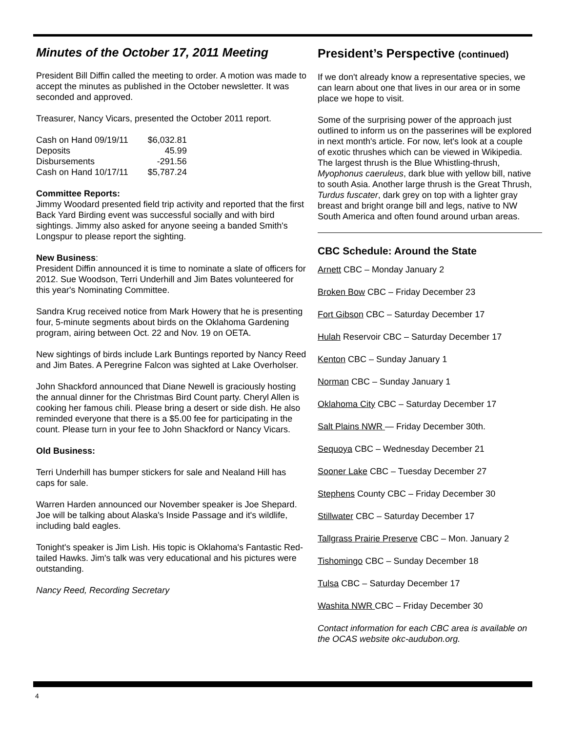Minutes of the October 17, 2011 Meeting
President Bill Diffin called the meeting to order. A motion was made to accept the minutes as published in the October newsletter. It was seconded and approved.
Treasurer, Nancy Vicars, presented the October 2011 report.
| Cash on Hand 09/19/11 | $6,032.81 |
| Deposits | 45.99 |
| Disbursements | -291.56 |
| Cash on Hand 10/17/11 | $5,787.24 |
Committee Reports:
Jimmy Woodard presented field trip activity and reported that the first Back Yard Birding event was successful socially and with bird sightings. Jimmy also asked for anyone seeing a banded Smith's Longspur to please report the sighting.
New Business:
President Diffin announced it is time to nominate a slate of officers for 2012. Sue Woodson, Terri Underhill and Jim Bates volunteered for this year's Nominating Committee.
Sandra Krug received notice from Mark Howery that he is presenting four, 5-minute segments about birds on the Oklahoma Gardening program, airing between Oct. 22 and Nov. 19 on OETA.
New sightings of birds include Lark Buntings reported by Nancy Reed and Jim Bates. A Peregrine Falcon was sighted at Lake Overholser.
John Shackford announced that Diane Newell is graciously hosting the annual dinner for the Christmas Bird Count party. Cheryl Allen is cooking her famous chili. Please bring a desert or side dish. He also reminded everyone that there is a $5.00 fee for participating in the count. Please turn in your fee to John Shackford or Nancy Vicars.
Old Business:
Terri Underhill has bumper stickers for sale and Nealand Hill has caps for sale.
Warren Harden announced our November speaker is Joe Shepard. Joe will be talking about Alaska's Inside Passage and it's wildlife, including bald eagles.
Tonight's speaker is Jim Lish. His topic is Oklahoma's Fantastic Red-tailed Hawks. Jim's talk was very educational and his pictures were outstanding.
Nancy Reed, Recording Secretary
President’s Perspective (continued)
If we don't already know a representative species, we can learn about one that lives in our area or in some place we hope to visit.
Some of the surprising power of the approach just outlined to inform us on the passerines will be explored in next month's article. For now, let's look at a couple of exotic thrushes which can be viewed in Wikipedia. The largest thrush is the Blue Whistling-thrush, Myophonus caeruleus, dark blue with yellow bill, native to south Asia. Another large thrush is the Great Thrush, Turdus fuscater, dark grey on top with a lighter gray breast and bright orange bill and legs, native to NW South America and often found around urban areas.
CBC Schedule: Around the State
Arnett CBC – Monday January 2
Broken Bow CBC – Friday December 23
Fort Gibson CBC – Saturday December 17
Hulah Reservoir CBC – Saturday December 17
Kenton CBC – Sunday January 1
Norman CBC – Sunday January 1
Oklahoma City CBC – Saturday December 17
Salt Plains NWR — Friday December 30th.
Sequoya CBC – Wednesday December 21
Sooner Lake CBC – Tuesday December 27
Stephens County CBC – Friday December 30
Stillwater CBC – Saturday December 17
Tallgrass Prairie Preserve CBC – Mon. January 2
Tishomingo CBC – Sunday December 18
Tulsa CBC – Saturday December 17
Washita NWR CBC – Friday December 30
Contact information for each CBC area is available on the OCAS website okc-audubon.org.
4